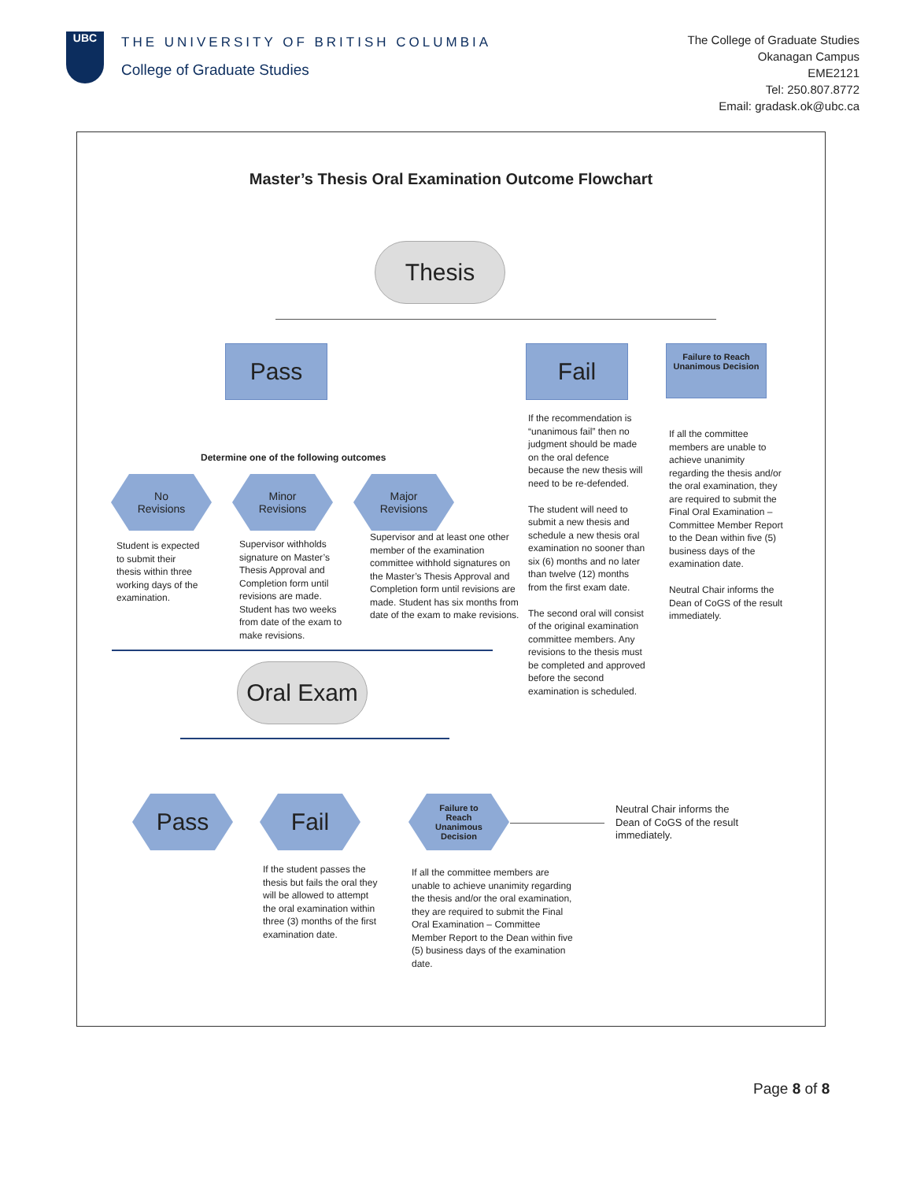UBC
THE UNIVERSITY OF BRITISH COLUMBIA
College of Graduate Studies
The College of Graduate Studies
Okanagan Campus
EME2121
Tel: 250.807.8772
Email: gradask.ok@ubc.ca
Master’s Thesis Oral Examination Outcome Flowchart
Thesis
Pass Fail
Failure to Reach Unanimous Decision
Determine one of the following outcomes
No
Revisions
Minor
Revisions
Major
Revisions
Student is expected to submit their thesis within three working days of the examination.
Supervisor withholds signature on Master’s Thesis Approval and Completion form until revisions are made. Student has two weeks from date of the exam to make revisions.
Supervisor and at least one other member of the examination committee withhold signatures on the Master’s Thesis Approval and Completion form until revisions are made. Student has six months from date of the exam to make revisions.
If the recommendation is “unanimous fail” then no judgment should be made on the oral defence because the new thesis will need to be re-defended.
The student will need to submit a new thesis and schedule a new thesis oral examination no sooner than six (6) months and no later than twelve (12) months from the first exam date.
The second oral will consist of the original examination committee members. Any revisions to the thesis must be completed and approved before the second examination is scheduled.
If all the committee members are unable to achieve unanimity regarding the thesis and/or the oral examination, they are required to submit the Final Oral Examination – Committee Member Report to the Dean within five (5) business days of the examination date.
Neutral Chair informs the Dean of CoGS of the result immediately.
Oral Exam
Pass Fail
Failure to
Reach
Unanimous
Decision
Neutral Chair informs the Dean of CoGS of the result immediately.
If the student passes the thesis but fails the oral they will be allowed to attempt the oral examination within three (3) months of the first examination date.
If all the committee members are unable to achieve unanimity regarding the thesis and/or the oral examination, they are required to submit the Final Oral Examination – Committee Member Report to the Dean within five (5) business days of the examination date.
Page 8 of 8